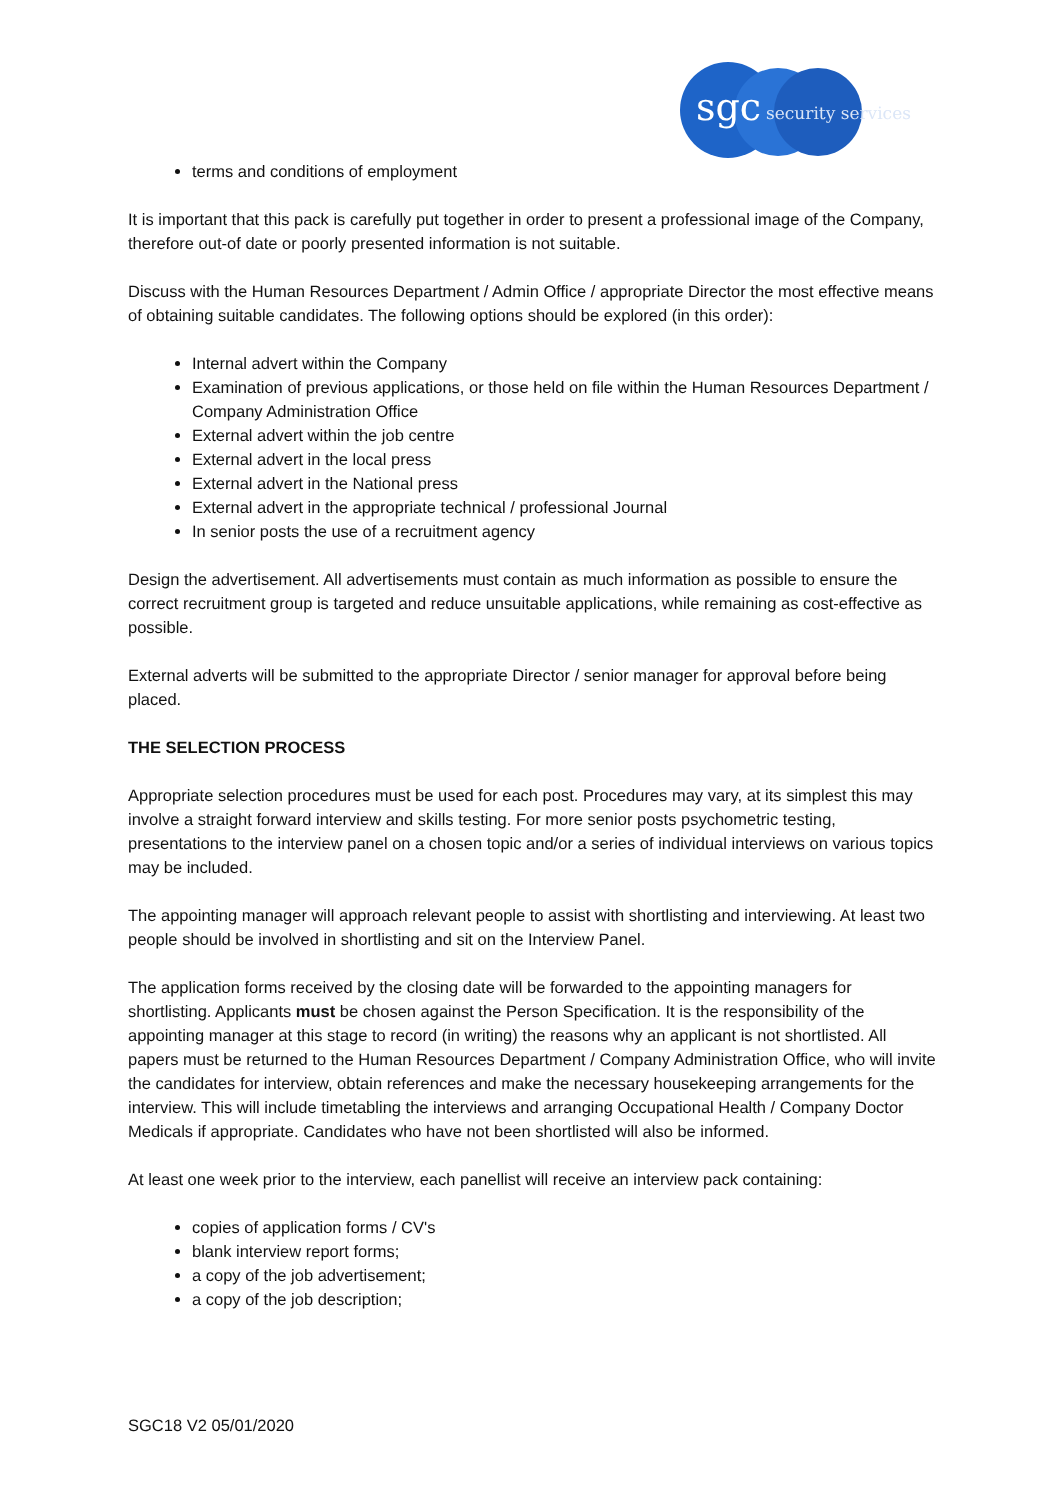sgc
security services
terms and conditions of employment
It is important that this pack is carefully put together in order to present a professional image of the Company, therefore out-of date or poorly presented information is not suitable.
Discuss with the Human Resources Department / Admin Office / appropriate Director the most effective means of obtaining suitable candidates. The following options should be explored (in this order):
Internal advert within the Company
Examination of previous applications, or those held on file within the Human Resources Department / Company Administration Office
External advert within the job centre
External advert in the local press
External advert in the National press
External advert in the appropriate technical / professional Journal
In senior posts the use of a recruitment agency
Design the advertisement. All advertisements must contain as much information as possible to ensure the correct recruitment group is targeted and reduce unsuitable applications, while remaining as cost-effective as possible.
External adverts will be submitted to the appropriate Director / senior manager for approval before being placed.
THE SELECTION PROCESS
Appropriate selection procedures must be used for each post. Procedures may vary, at its simplest this may involve a straight forward interview and skills testing. For more senior posts psychometric testing, presentations to the interview panel on a chosen topic and/or a series of individual interviews on various topics may be included.
The appointing manager will approach relevant people to assist with shortlisting and interviewing. At least two people should be involved in shortlisting and sit on the Interview Panel.
The application forms received by the closing date will be forwarded to the appointing managers for shortlisting. Applicants must be chosen against the Person Specification. It is the responsibility of the appointing manager at this stage to record (in writing) the reasons why an applicant is not shortlisted. All papers must be returned to the Human Resources Department / Company Administration Office, who will invite the candidates for interview, obtain references and make the necessary housekeeping arrangements for the interview. This will include timetabling the interviews and arranging Occupational Health / Company Doctor Medicals if appropriate. Candidates who have not been shortlisted will also be informed.
At least one week prior to the interview, each panellist will receive an interview pack containing:
copies of application forms / CV's
blank interview report forms;
a copy of the job advertisement;
a copy of the job description;
SGC18 V2 05/01/2020